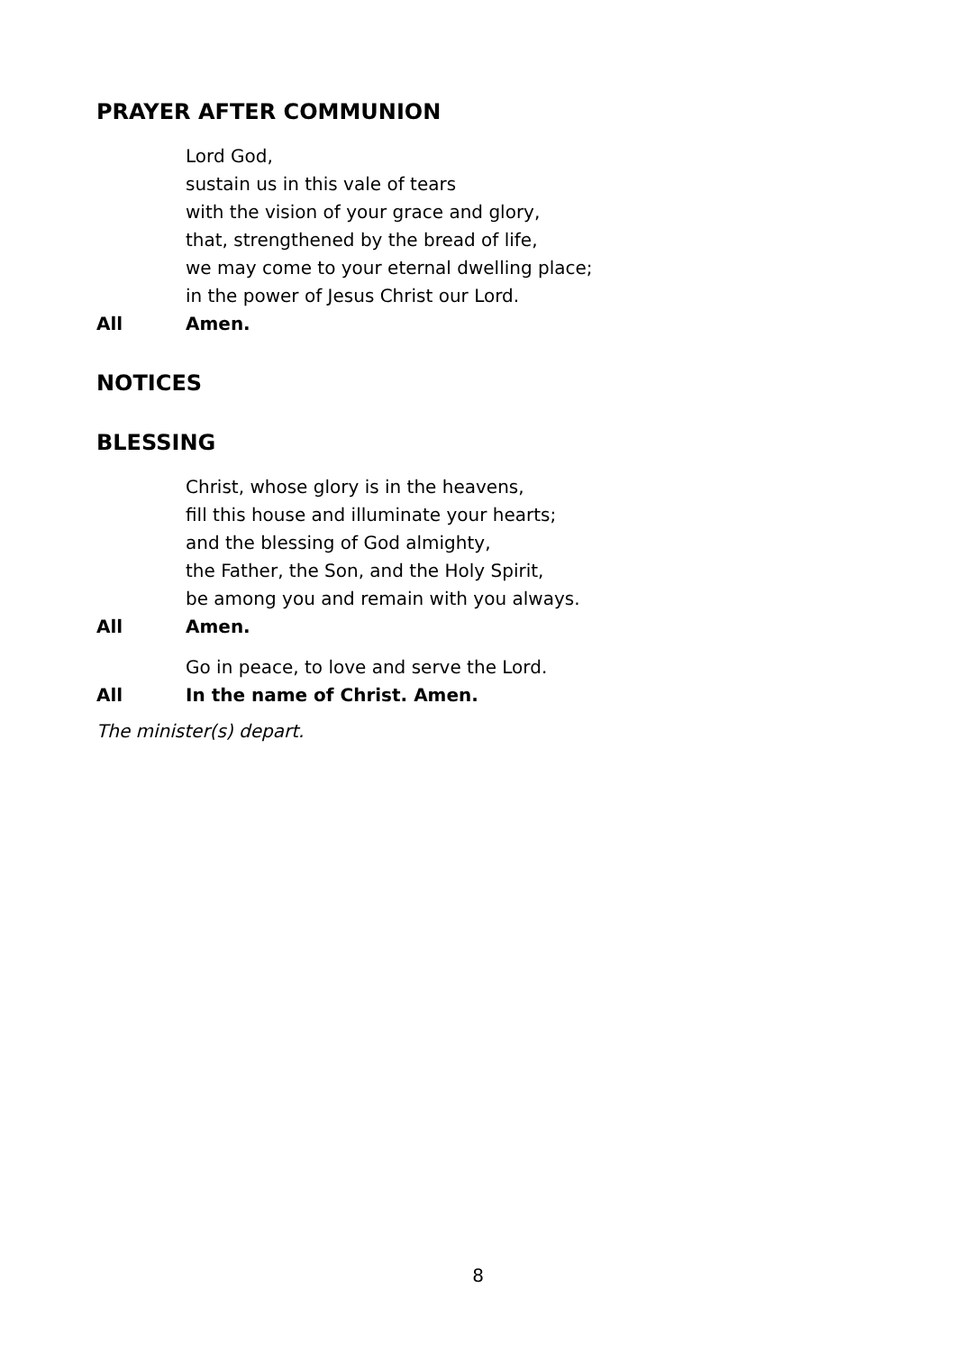PRAYER AFTER COMMUNION
Lord God,
sustain us in this vale of tears
with the vision of your grace and glory,
that, strengthened by the bread of life,
we may come to your eternal dwelling place;
in the power of Jesus Christ our Lord.
All Amen.
NOTICES
BLESSING
Christ, whose glory is in the heavens,
fill this house and illuminate your hearts;
and the blessing of God almighty,
the Father, the Son, and the Holy Spirit,
be among you and remain with you always.
All Amen.
Go in peace, to love and serve the Lord.
All In the name of Christ. Amen.
The minister(s) depart.
8